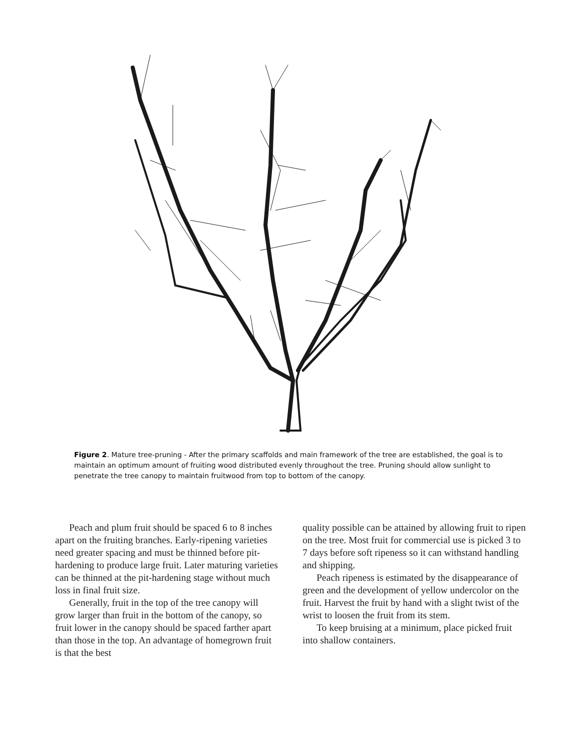Figure 2. Mature tree-pruning - After the primary scaffolds and main framework of the tree are established, the goal is to maintain an optimum amount of fruiting wood distributed evenly throughout the tree. Pruning should allow sunlight to penetrate the tree canopy to maintain fruitwood from top to bottom of the canopy.
Peach and plum fruit should be spaced 6 to 8 inches apart on the fruiting branches. Early-ripening varieties need greater spacing and must be thinned before pit-hardening to produce large fruit. Later maturing varieties can be thinned at the pit-hardening stage without much loss in final fruit size.
Generally, fruit in the top of the tree canopy will grow larger than fruit in the bottom of the canopy, so fruit lower in the canopy should be spaced farther apart than those in the top. An advantage of homegrown fruit is that the best
quality possible can be attained by allowing fruit to ripen on the tree. Most fruit for commercial use is picked 3 to 7 days before soft ripeness so it can withstand handling and shipping.
Peach ripeness is estimated by the disappearance of green and the development of yellow undercolor on the fruit. Harvest the fruit by hand with a slight twist of the wrist to loosen the fruit from its stem.
To keep bruising at a minimum, place picked fruit into shallow containers.